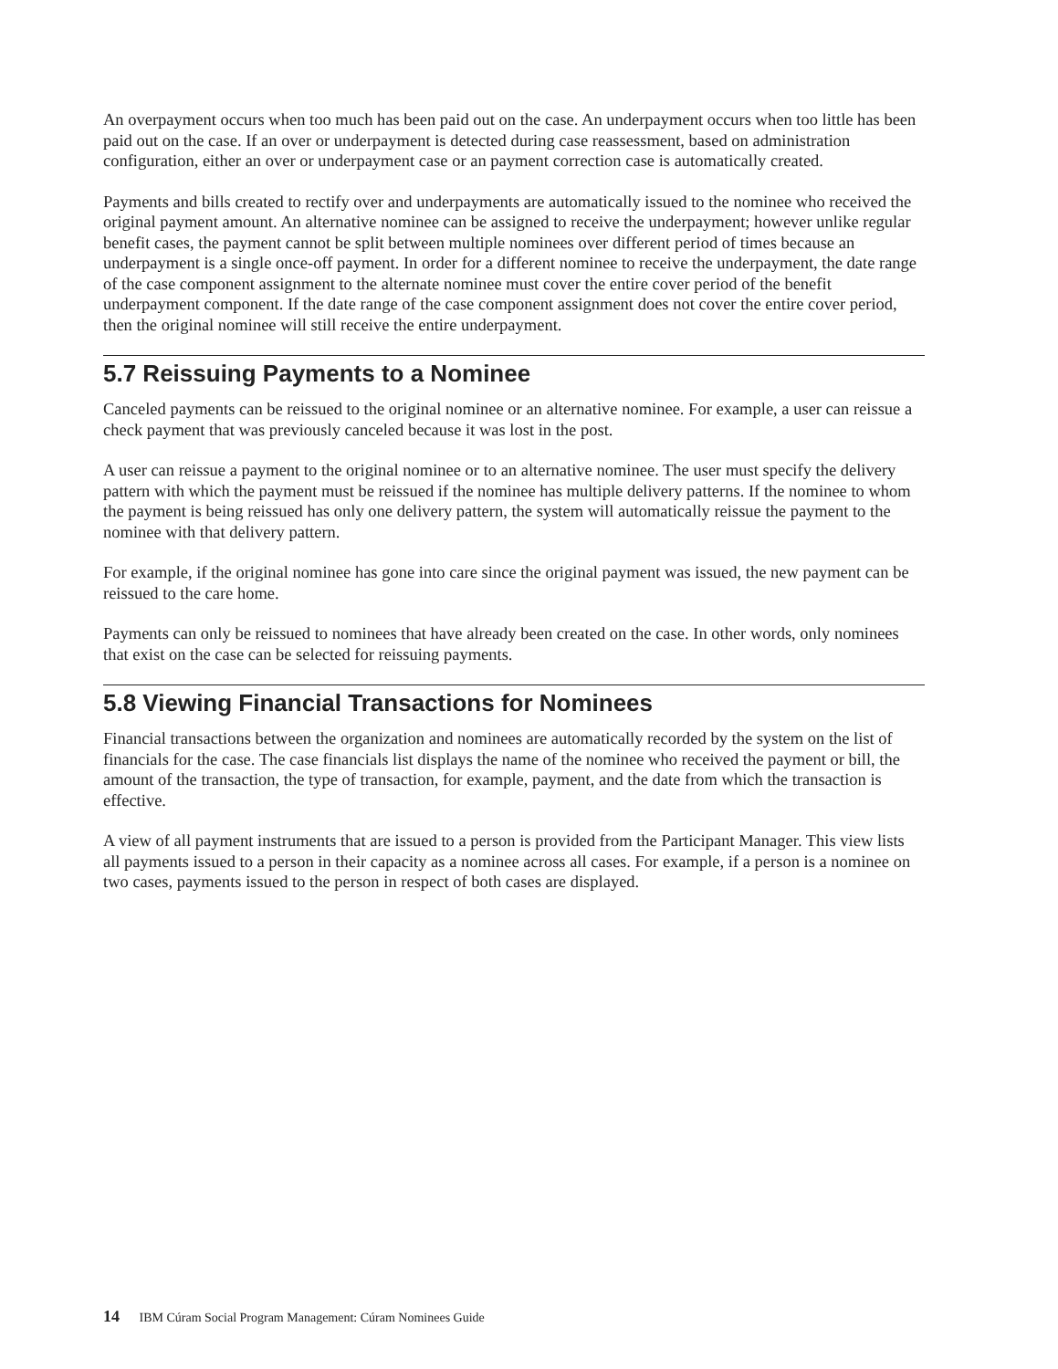An overpayment occurs when too much has been paid out on the case. An underpayment occurs when too little has been paid out on the case. If an over or underpayment is detected during case reassessment, based on administration configuration, either an over or underpayment case or an payment correction case is automatically created.
Payments and bills created to rectify over and underpayments are automatically issued to the nominee who received the original payment amount. An alternative nominee can be assigned to receive the underpayment; however unlike regular benefit cases, the payment cannot be split between multiple nominees over different period of times because an underpayment is a single once-off payment. In order for a different nominee to receive the underpayment, the date range of the case component assignment to the alternate nominee must cover the entire cover period of the benefit underpayment component. If the date range of the case component assignment does not cover the entire cover period, then the original nominee will still receive the entire underpayment.
5.7 Reissuing Payments to a Nominee
Canceled payments can be reissued to the original nominee or an alternative nominee. For example, a user can reissue a check payment that was previously canceled because it was lost in the post.
A user can reissue a payment to the original nominee or to an alternative nominee. The user must specify the delivery pattern with which the payment must be reissued if the nominee has multiple delivery patterns. If the nominee to whom the payment is being reissued has only one delivery pattern, the system will automatically reissue the payment to the nominee with that delivery pattern.
For example, if the original nominee has gone into care since the original payment was issued, the new payment can be reissued to the care home.
Payments can only be reissued to nominees that have already been created on the case. In other words, only nominees that exist on the case can be selected for reissuing payments.
5.8 Viewing Financial Transactions for Nominees
Financial transactions between the organization and nominees are automatically recorded by the system on the list of financials for the case. The case financials list displays the name of the nominee who received the payment or bill, the amount of the transaction, the type of transaction, for example, payment, and the date from which the transaction is effective.
A view of all payment instruments that are issued to a person is provided from the Participant Manager. This view lists all payments issued to a person in their capacity as a nominee across all cases. For example, if a person is a nominee on two cases, payments issued to the person in respect of both cases are displayed.
14 IBM Cúram Social Program Management: Cúram Nominees Guide